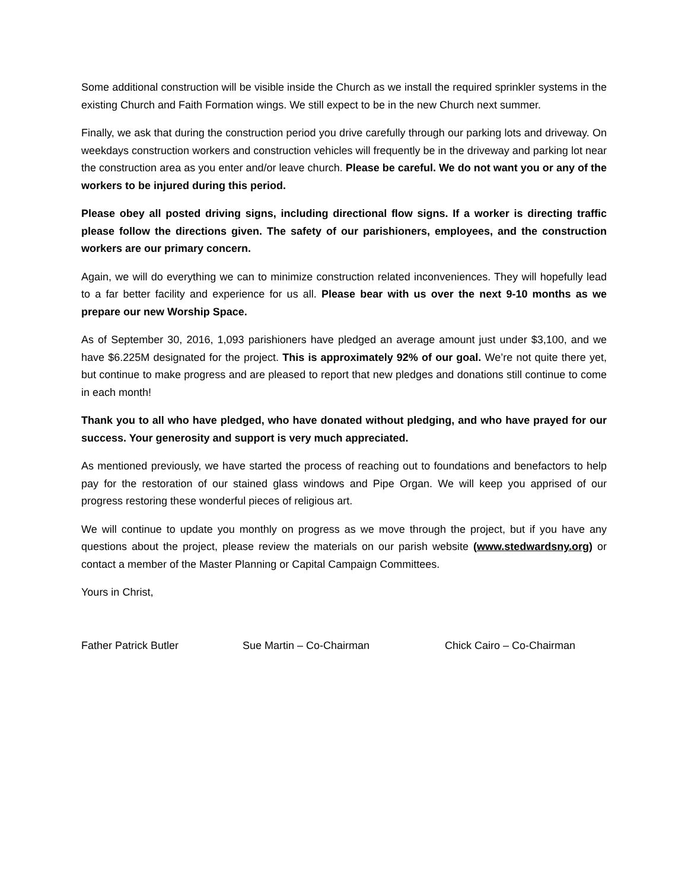Some additional construction will be visible inside the Church as we install the required sprinkler systems in the existing Church and Faith Formation wings. We still expect to be in the new Church next summer.
Finally, we ask that during the construction period you drive carefully through our parking lots and driveway. On weekdays construction workers and construction vehicles will frequently be in the driveway and parking lot near the construction area as you enter and/or leave church. Please be careful. We do not want you or any of the workers to be injured during this period.
Please obey all posted driving signs, including directional flow signs. If a worker is directing traffic please follow the directions given. The safety of our parishioners, employees, and the construction workers are our primary concern.
Again, we will do everything we can to minimize construction related inconveniences. They will hopefully lead to a far better facility and experience for us all. Please bear with us over the next 9-10 months as we prepare our new Worship Space.
As of September 30, 2016, 1,093 parishioners have pledged an average amount just under $3,100, and we have $6.225M designated for the project. This is approximately 92% of our goal. We’re not quite there yet, but continue to make progress and are pleased to report that new pledges and donations still continue to come in each month!
Thank you to all who have pledged, who have donated without pledging, and who have prayed for our success. Your generosity and support is very much appreciated.
As mentioned previously, we have started the process of reaching out to foundations and benefactors to help pay for the restoration of our stained glass windows and Pipe Organ. We will keep you apprised of our progress restoring these wonderful pieces of religious art.
We will continue to update you monthly on progress as we move through the project, but if you have any questions about the project, please review the materials on our parish website (www.stedwardsny.org) or contact a member of the Master Planning or Capital Campaign Committees.
Yours in Christ,
Father Patrick Butler Sue Martin – Co-Chairman Chick Cairo – Co-Chairman